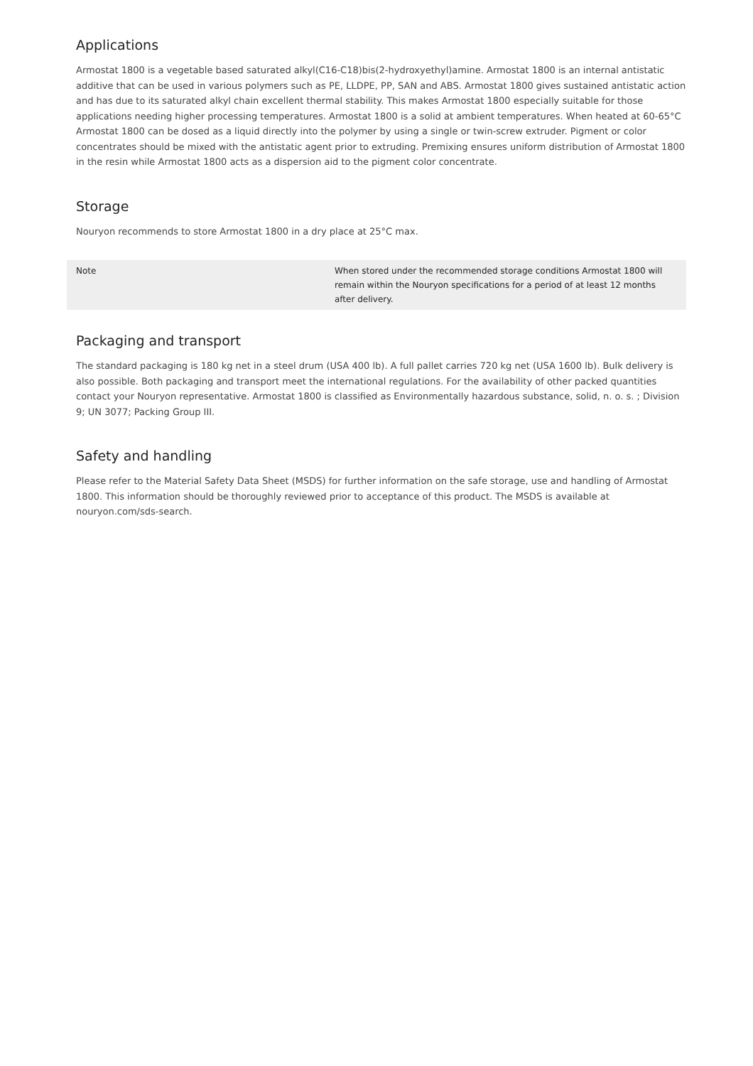Applications
Armostat 1800 is a vegetable based saturated alkyl(C16-C18)bis(2-hydroxyethyl)amine. Armostat 1800 is an internal antistatic additive that can be used in various polymers such as PE, LLDPE, PP, SAN and ABS. Armostat 1800 gives sustained antistatic action and has due to its saturated alkyl chain excellent thermal stability. This makes Armostat 1800 especially suitable for those applications needing higher processing temperatures. Armostat 1800 is a solid at ambient temperatures. When heated at 60-65°C Armostat 1800 can be dosed as a liquid directly into the polymer by using a single or twin-screw extruder. Pigment or color concentrates should be mixed with the antistatic agent prior to extruding. Premixing ensures uniform distribution of Armostat 1800 in the resin while Armostat 1800 acts as a dispersion aid to the pigment color concentrate.
Storage
Nouryon recommends to store Armostat 1800 in a dry place at 25°C max.
| Note | When stored under the recommended storage conditions Armostat 1800 will remain within the Nouryon specifications for a period of at least 12 months after delivery. |
Packaging and transport
The standard packaging is 180 kg net in a steel drum (USA 400 lb). A full pallet carries 720 kg net (USA 1600 lb). Bulk delivery is also possible. Both packaging and transport meet the international regulations. For the availability of other packed quantities contact your Nouryon representative. Armostat 1800 is classified as Environmentally hazardous substance, solid, n. o. s. ; Division 9; UN 3077; Packing Group III.
Safety and handling
Please refer to the Material Safety Data Sheet (MSDS) for further information on the safe storage, use and handling of Armostat 1800. This information should be thoroughly reviewed prior to acceptance of this product. The MSDS is available at nouryon.com/sds-search.